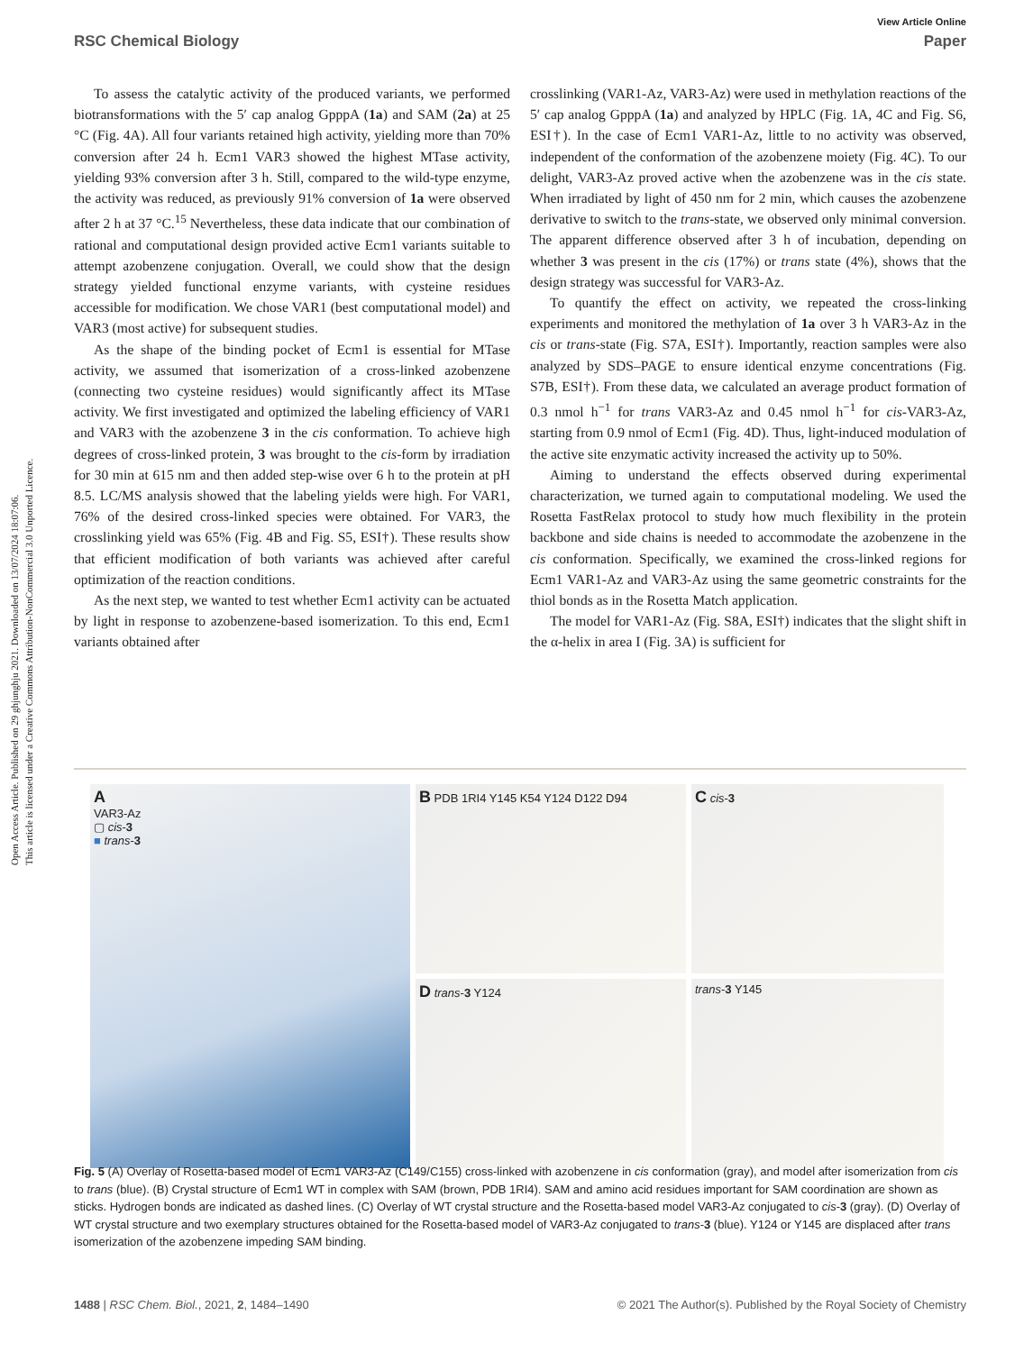Open Access Article. Published on 29 ghjunghju 2021. Downloaded on 13/07/2024 18:07:06.
This article is licensed under a Creative Commons Attribution-NonCommercial 3.0 Unported Licence.
View Article Online
RSC Chemical Biology Paper
To assess the catalytic activity of the produced variants, we performed biotransformations with the 5′ cap analog GpppA (1a) and SAM (2a) at 25 °C (Fig. 4A). All four variants retained high activity, yielding more than 70% conversion after 24 h. Ecm1 VAR3 showed the highest MTase activity, yielding 93% conversion after 3 h. Still, compared to the wild-type enzyme, the activity was reduced, as previously 91% conversion of 1a were observed after 2 h at 37 °C.<sup>15</sup> Nevertheless, these data indicate that our combination of rational and computational design provided active Ecm1 variants suitable to attempt azobenzene conjugation. Overall, we could show that the design strategy yielded functional enzyme variants, with cysteine residues accessible for modification. We chose VAR1 (best computational model) and VAR3 (most active) for subsequent studies.
As the shape of the binding pocket of Ecm1 is essential for MTase activity, we assumed that isomerization of a cross-linked azobenzene (connecting two cysteine residues) would significantly affect its MTase activity. We first investigated and optimized the labeling efficiency of VAR1 and VAR3 with the azobenzene 3 in the cis conformation. To achieve high degrees of cross-linked protein, 3 was brought to the cis-form by irradiation for 30 min at 615 nm and then added step-wise over 6 h to the protein at pH 8.5. LC/MS analysis showed that the labeling yields were high. For VAR1, 76% of the desired cross-linked species were obtained. For VAR3, the crosslinking yield was 65% (Fig. 4B and Fig. S5, ESI†). These results show that efficient modification of both variants was achieved after careful optimization of the reaction conditions.
As the next step, we wanted to test whether Ecm1 activity can be actuated by light in response to azobenzene-based isomerization. To this end, Ecm1 variants obtained after
crosslinking (VAR1-Az, VAR3-Az) were used in methylation reactions of the 5′ cap analog GpppA (1a) and analyzed by HPLC (Fig. 1A, 4C and Fig. S6, ESI†). In the case of Ecm1 VAR1-Az, little to no activity was observed, independent of the conformation of the azobenzene moiety (Fig. 4C). To our delight, VAR3-Az proved active when the azobenzene was in the cis state. When irradiated by light of 450 nm for 2 min, which causes the azobenzene derivative to switch to the trans-state, we observed only minimal conversion. The apparent difference observed after 3 h of incubation, depending on whether 3 was present in the cis (17%) or trans state (4%), shows that the design strategy was successful for VAR3-Az.
To quantify the effect on activity, we repeated the cross-linking experiments and monitored the methylation of 1a over 3 h VAR3-Az in the cis or trans-state (Fig. S7A, ESI†). Importantly, reaction samples were also analyzed by SDS–PAGE to ensure identical enzyme concentrations (Fig. S7B, ESI†). From these data, we calculated an average product formation of 0.3 nmol h<sup>−1</sup> for trans VAR3-Az and 0.45 nmol h<sup>−1</sup> for cis-VAR3-Az, starting from 0.9 nmol of Ecm1 (Fig. 4D). Thus, light-induced modulation of the active site enzymatic activity increased the activity up to 50%.
Aiming to understand the effects observed during experimental characterization, we turned again to computational modeling. We used the Rosetta FastRelax protocol to study how much flexibility in the protein backbone and side chains is needed to accommodate the azobenzene in the cis conformation. Specifically, we examined the cross-linked regions for Ecm1 VAR1-Az and VAR3-Az using the same geometric constraints for the thiol bonds as in the Rosetta Match application.
The model for VAR1-Az (Fig. S8A, ESI†) indicates that the slight shift in the α-helix in area I (Fig. 3A) is sufficient for
A
VAR3-Az
▢ cis-3
■ trans-3
B PDB 1RI4 Y145 K54 Y124 D122 D94
C cis-3
D trans-3 Y124
trans-3 Y145
Fig. 5 (A) Overlay of Rosetta-based model of Ecm1 VAR3-Az (C149/C155) cross-linked with azobenzene in cis conformation (gray), and model after isomerization from cis to trans (blue). (B) Crystal structure of Ecm1 WT in complex with SAM (brown, PDB 1RI4). SAM and amino acid residues important for SAM coordination are shown as sticks. Hydrogen bonds are indicated as dashed lines. (C) Overlay of WT crystal structure and the Rosetta-based model VAR3-Az conjugated to cis-3 (gray). (D) Overlay of WT crystal structure and two exemplary structures obtained for the Rosetta-based model of VAR3-Az conjugated to trans-3 (blue). Y124 or Y145 are displaced after trans isomerization of the azobenzene impeding SAM binding.
1488 | RSC Chem. Biol., 2021, 2, 1484–1490 © 2021 The Author(s). Published by the Royal Society of Chemistry